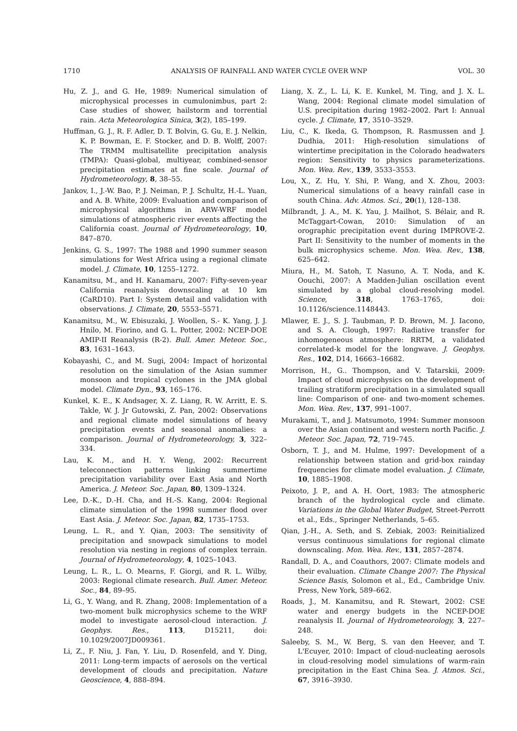1710 ANALYSIS OF RAINFALL AND WATER CYCLE OVER WNP VOL. 30
Hu, Z. J., and G. He, 1989: Numerical simulation of microphysical processes in cumulonimbus, part 2: Case studies of shower, hailstorm and torrential rain. Acta Meteorologica Sinica, 3(2), 185–199.
Huffman, G. J., R. F. Adler, D. T. Bolvin, G. Gu, E. J. Nelkin, K. P. Bowman, E. F. Stocker, and D. B. Wolff, 2007: The TRMM multisatellite precipitation analysis (TMPA): Quasi-global, multiyear, combined-sensor precipitation estimates at fine scale. Journal of Hydrometeorology, 8, 38–55.
Jankov, I., J.-W. Bao, P. J. Neiman, P. J. Schultz, H.-L. Yuan, and A. B. White, 2009: Evaluation and comparison of microphysical algorithms in ARW-WRF model simulations of atmospheric river events affecting the California coast. Journal of Hydrometeorology, 10, 847–870.
Jenkins, G. S., 1997: The 1988 and 1990 summer season simulations for West Africa using a regional climate model. J. Climate, 10, 1255–1272.
Kanamitsu, M., and H. Kanamaru, 2007: Fifty-seven-year California reanalysis downscaling at 10 km (CaRD10). Part I: System detail and validation with observations. J. Climate, 20, 5553–5571.
Kanamitsu, M., W. Ebisuzaki, J. Woollen, S.- K. Yang, J. J. Hnilo, M. Fiorino, and G. L. Potter, 2002: NCEP-DOE AMIP-II Reanalysis (R-2). Bull. Amer. Meteor. Soc., 83, 1631–1643.
Kobayashi, C., and M. Sugi, 2004: Impact of horizontal resolution on the simulation of the Asian summer monsoon and tropical cyclones in the JMA global model. Climate Dyn., 93, 165–176.
Kunkel, K. E., K Andsager, X. Z. Liang, R. W. Arritt, E. S. Takle, W. J. Jr Gutowski, Z. Pan, 2002: Observations and regional climate model simulations of heavy precipitation events and seasonal anomalies: a comparison. Journal of Hydrometeorology, 3, 322–334.
Lau, K. M., and H. Y. Weng, 2002: Recurrent teleconnection patterns linking summertime precipitation variability over East Asia and North America. J. Meteor. Soc. Japan, 80, 1309–1324.
Lee, D.-K., D.-H. Cha, and H.-S. Kang, 2004: Regional climate simulation of the 1998 summer flood over East Asia. J. Meteor. Soc. Japan, 82, 1735–1753.
Leung, L. R., and Y. Qian, 2003: The sensitivity of precipitation and snowpack simulations to model resolution via nesting in regions of complex terrain. Journal of Hydrometeorology, 4, 1025–1043.
Leung, L. R., L. O. Mearns, F. Giorgi, and R. L. Wilby, 2003: Regional climate research. Bull. Amer. Meteor. Soc., 84, 89–95.
Li, G., Y. Wang, and R. Zhang, 2008: Implementation of a two-moment bulk microphysics scheme to the WRF model to investigate aerosol-cloud interaction. J. Geophys. Res., 113, D15211, doi: 10.1029/2007JD009361.
Li, Z., F. Niu, J. Fan, Y. Liu, D. Rosenfeld, and Y. Ding, 2011: Long-term impacts of aerosols on the vertical development of clouds and precipitation. Nature Geoscience, 4, 888–894.
Liang, X. Z., L. Li, K. E. Kunkel, M. Ting, and J. X. L. Wang, 2004: Regional climate model simulation of U.S. precipitation during 1982–2002. Part I: Annual cycle. J. Climate, 17, 3510–3529.
Liu, C., K. Ikeda, G. Thompson, R. Rasmussen and J. Dudhia, 2011: High-resolution simulations of wintertime precipitation in the Colorado headwaters region: Sensitivity to physics parameterizations. Mon. Wea. Rev., 139, 3533–3553.
Lou, X., Z. Hu, Y. Shi, P. Wang, and X. Zhou, 2003: Numerical simulations of a heavy rainfall case in south China. Adv. Atmos. Sci., 20(1), 128–138.
Milbrandt, J. A., M. K. Yau, J. Mailhot, S. Bélair, and R. McTaggart-Cowan, 2010: Simulation of an orographic precipitation event during IMPROVE-2. Part II: Sensitivity to the number of moments in the bulk microphysics scheme. Mon. Wea. Rev., 138, 625–642.
Miura, H., M. Satoh, T. Nasuno, A. T. Noda, and K. Oouchi, 2007: A Madden-Julian oscillation event simulated by a global cloud-resolving model. Science, 318, 1763–1765, doi: 10.1126/science.1148443.
Mlawer, E. J., S. J. Taubman, P. D. Brown, M. J. Iacono, and S. A. Clough, 1997: Radiative transfer for inhomogeneous atmosphere: RRTM, a validated correlated-k model for the longwave. J. Geophys. Res., 102, D14, 16663–16682.
Morrison, H., G.. Thompson, and V. Tatarskii, 2009: Impact of cloud microphysics on the development of trailing stratiform precipitation in a simulated squall line: Comparison of one- and two-moment schemes. Mon. Wea. Rev., 137, 991–1007.
Murakami, T., and J. Matsumoto, 1994: Summer monsoon over the Asian continent and western north Pacific. J. Meteor. Soc. Japan, 72, 719–745.
Osborn, T. J., and M. Hulme, 1997: Development of a relationship between station and grid-box rainday frequencies for climate model evaluation. J. Climate, 10, 1885–1908.
Peixoto, J. P., and A. H. Oort, 1983: The atmospheric branch of the hydrological cycle and climate. Variations in the Global Water Budget, Street-Perrott et al., Eds., Springer Netherlands, 5–65.
Qian, J.-H., A. Seth, and S. Zebiak, 2003: Reinitialized versus continuous simulations for regional climate downscaling. Mon. Wea. Rev., 131, 2857–2874.
Randall, D. A., and Coauthors, 2007: Climate models and their evaluation. Climate Change 2007: The Physical Science Basis, Solomon et al., Ed., Cambridge Univ. Press, New York, 589–662.
Roads, J., M. Kanamitsu, and R. Stewart, 2002: CSE water and energy budgets in the NCEP-DOE reanalysis II. Journal of Hydrometeorology, 3, 227–248.
Saleeby, S. M., W. Berg, S. van den Heever, and T. L'Ecuyer, 2010: Impact of cloud-nucleating aerosols in cloud-resolving model simulations of warm-rain precipitation in the East China Sea. J. Atmos. Sci., 67, 3916–3930.